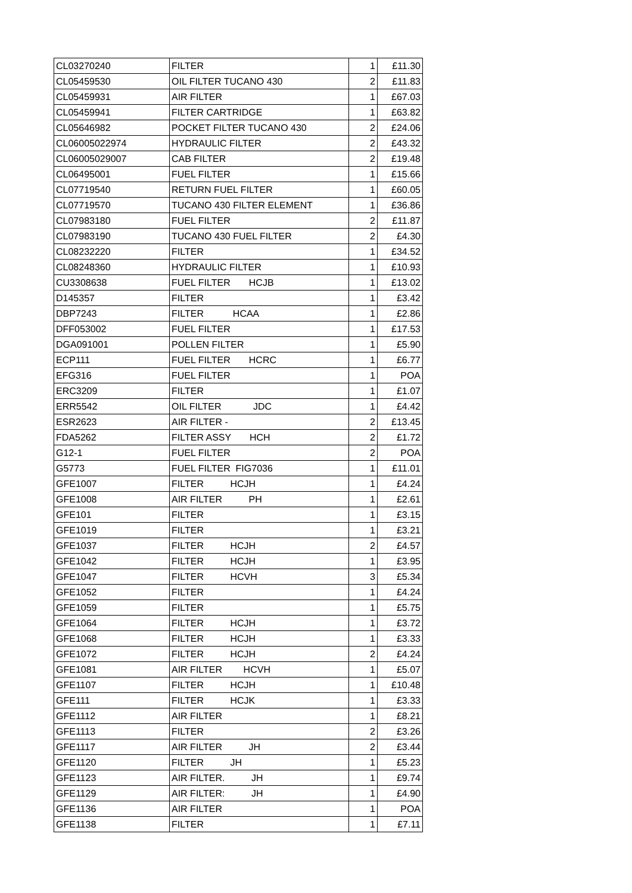| CL03270240 | FILTER | 1 | £11.30 |
| CL05459530 | OIL FILTER TUCANO 430 | 2 | £11.83 |
| CL05459931 | AIR FILTER | 1 | £67.03 |
| CL05459941 | FILTER CARTRIDGE | 1 | £63.82 |
| CL05646982 | POCKET FILTER TUCANO 430 | 2 | £24.06 |
| CL06005022974 | HYDRAULIC FILTER | 2 | £43.32 |
| CL06005029007 | CAB FILTER | 2 | £19.48 |
| CL06495001 | FUEL FILTER | 1 | £15.66 |
| CL07719540 | RETURN FUEL FILTER | 1 | £60.05 |
| CL07719570 | TUCANO 430 FILTER ELEMENT | 1 | £36.86 |
| CL07983180 | FUEL FILTER | 2 | £11.87 |
| CL07983190 | TUCANO 430 FUEL FILTER | 2 | £4.30 |
| CL08232220 | FILTER | 1 | £34.52 |
| CL08248360 | HYDRAULIC FILTER | 1 | £10.93 |
| CU3308638 | FUEL FILTER HCJB | 1 | £13.02 |
| D145357 | FILTER | 1 | £3.42 |
| DBP7243 | FILTER HCAA | 1 | £2.86 |
| DFF053002 | FUEL FILTER | 1 | £17.53 |
| DGA091001 | POLLEN FILTER | 1 | £5.90 |
| ECP111 | FUEL FILTER HCRC | 1 | £6.77 |
| EFG316 | FUEL FILTER | 1 | POA |
| ERC3209 | FILTER | 1 | £1.07 |
| ERR5542 | OIL FILTER JDC | 1 | £4.42 |
| ESR2623 | AIR FILTER - | 2 | £13.45 |
| FDA5262 | FILTER ASSY HCH | 2 | £1.72 |
| G12-1 | FUEL FILTER | 2 | POA |
| G5773 | FUEL FILTER FIG7036 | 1 | £11.01 |
| GFE1007 | FILTER HCJH | 1 | £4.24 |
| GFE1008 | AIR FILTER PH | 1 | £2.61 |
| GFE101 | FILTER | 1 | £3.15 |
| GFE1019 | FILTER | 1 | £3.21 |
| GFE1037 | FILTER HCJH | 2 | £4.57 |
| GFE1042 | FILTER HCJH | 1 | £3.95 |
| GFE1047 | FILTER HCVH | 3 | £5.34 |
| GFE1052 | FILTER | 1 | £4.24 |
| GFE1059 | FILTER | 1 | £5.75 |
| GFE1064 | FILTER HCJH | 1 | £3.72 |
| GFE1068 | FILTER HCJH | 1 | £3.33 |
| GFE1072 | FILTER HCJH | 2 | £4.24 |
| GFE1081 | AIR FILTER HCVH | 1 | £5.07 |
| GFE1107 | FILTER HCJH | 1 | £10.48 |
| GFE111 | FILTER HCJK | 1 | £3.33 |
| GFE1112 | AIR FILTER | 1 | £8.21 |
| GFE1113 | FILTER | 2 | £3.26 |
| GFE1117 | AIR FILTER JH | 2 | £3.44 |
| GFE1120 | FILTER JH | 1 | £5.23 |
| GFE1123 | AIR FILTER. JH | 1 | £9.74 |
| GFE1129 | AIR FILTER: JH | 1 | £4.90 |
| GFE1136 | AIR FILTER | 1 | POA |
| GFE1138 | FILTER | 1 | £7.11 |